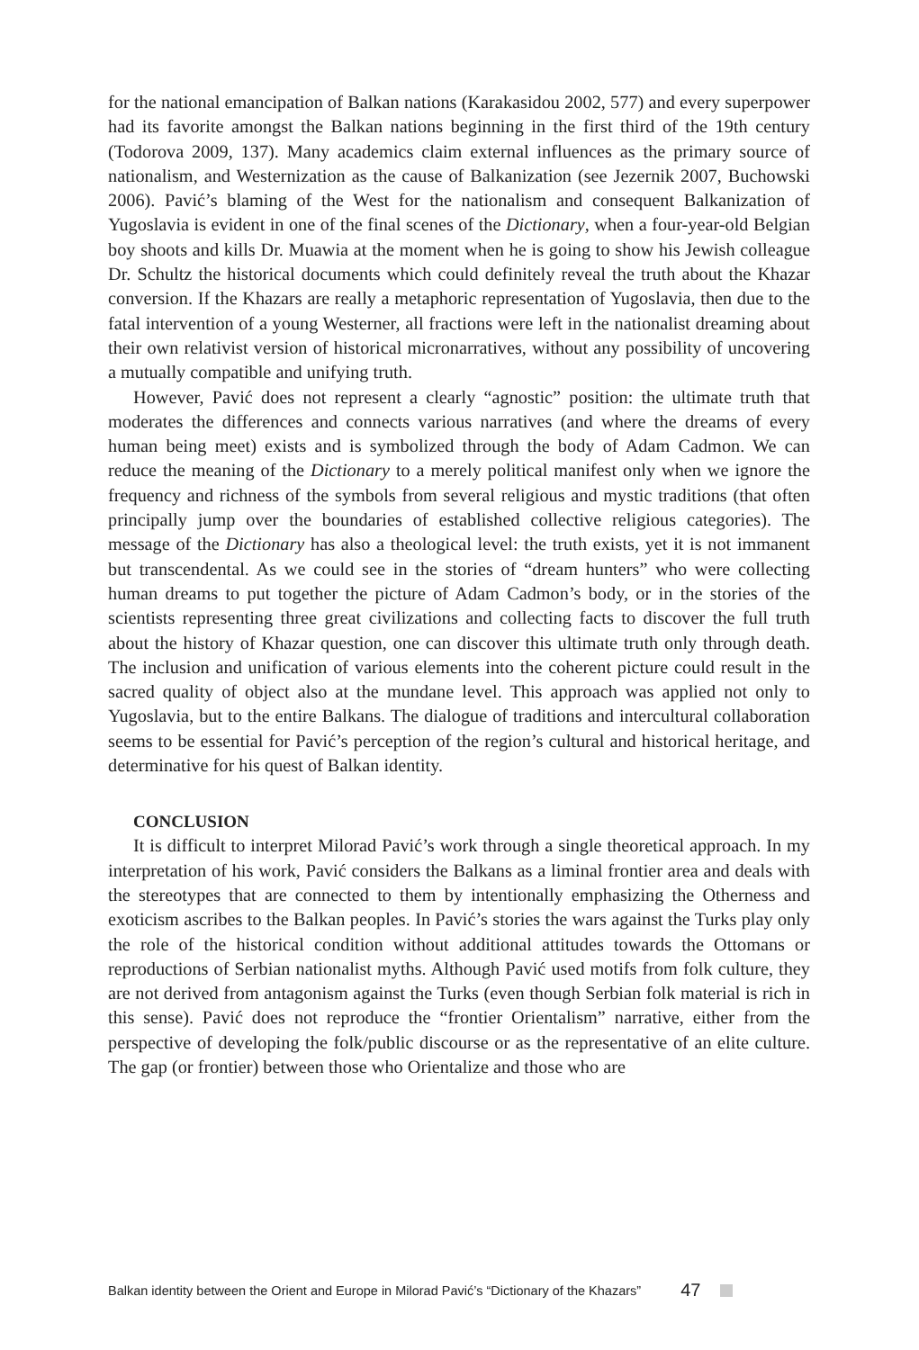for the national emancipation of Balkan nations (Karakasidou 2002, 577) and every superpower had its favorite amongst the Balkan nations beginning in the first third of the 19th century (Todorova 2009, 137). Many academics claim external influences as the primary source of nationalism, and Westernization as the cause of Balkanization (see Jezernik 2007, Buchowski 2006). Pavić’s blaming of the West for the nationalism and consequent Balkanization of Yugoslavia is evident in one of the final scenes of the Dictionary, when a four-year-old Belgian boy shoots and kills Dr. Muawia at the moment when he is going to show his Jewish colleague Dr. Schultz the historical documents which could definitely reveal the truth about the Khazar conversion. If the Khazars are really a metaphoric representation of Yugoslavia, then due to the fatal intervention of a young Westerner, all fractions were left in the nationalist dreaming about their own relativist version of historical micronarratives, without any possibility of uncovering a mutually compatible and unifying truth.
However, Pavić does not represent a clearly “agnostic” position: the ultimate truth that moderates the differences and connects various narratives (and where the dreams of every human being meet) exists and is symbolized through the body of Adam Cadmon. We can reduce the meaning of the Dictionary to a merely political manifest only when we ignore the frequency and richness of the symbols from several religious and mystic traditions (that often principally jump over the boundaries of established collective religious categories). The message of the Dictionary has also a theological level: the truth exists, yet it is not immanent but transcendental. As we could see in the stories of “dream hunters” who were collecting human dreams to put together the picture of Adam Cadmon’s body, or in the stories of the scientists representing three great civilizations and collecting facts to discover the full truth about the history of Khazar question, one can discover this ultimate truth only through death. The inclusion and unification of various elements into the coherent picture could result in the sacred quality of object also at the mundane level. This approach was applied not only to Yugoslavia, but to the entire Balkans. The dialogue of traditions and intercultural collaboration seems to be essential for Pavić’s perception of the region’s cultural and historical heritage, and determinative for his quest of Balkan identity.
CONCLUSION
It is difficult to interpret Milorad Pavić’s work through a single theoretical approach. In my interpretation of his work, Pavić considers the Balkans as a liminal frontier area and deals with the stereotypes that are connected to them by intentionally emphasizing the Otherness and exoticism ascribes to the Balkan peoples. In Pavić’s stories the wars against the Turks play only the role of the historical condition without additional attitudes towards the Ottomans or reproductions of Serbian nationalist myths. Although Pavić used motifs from folk culture, they are not derived from antagonism against the Turks (even though Serbian folk material is rich in this sense). Pavić does not reproduce the “frontier Orientalism” narrative, either from the perspective of developing the folk/public discourse or as the representative of an elite culture. The gap (or frontier) between those who Orientalize and those who are
Balkan identity between the Orient and Europe in Milorad Pavić’s “Dictionary of the Khazars” 47